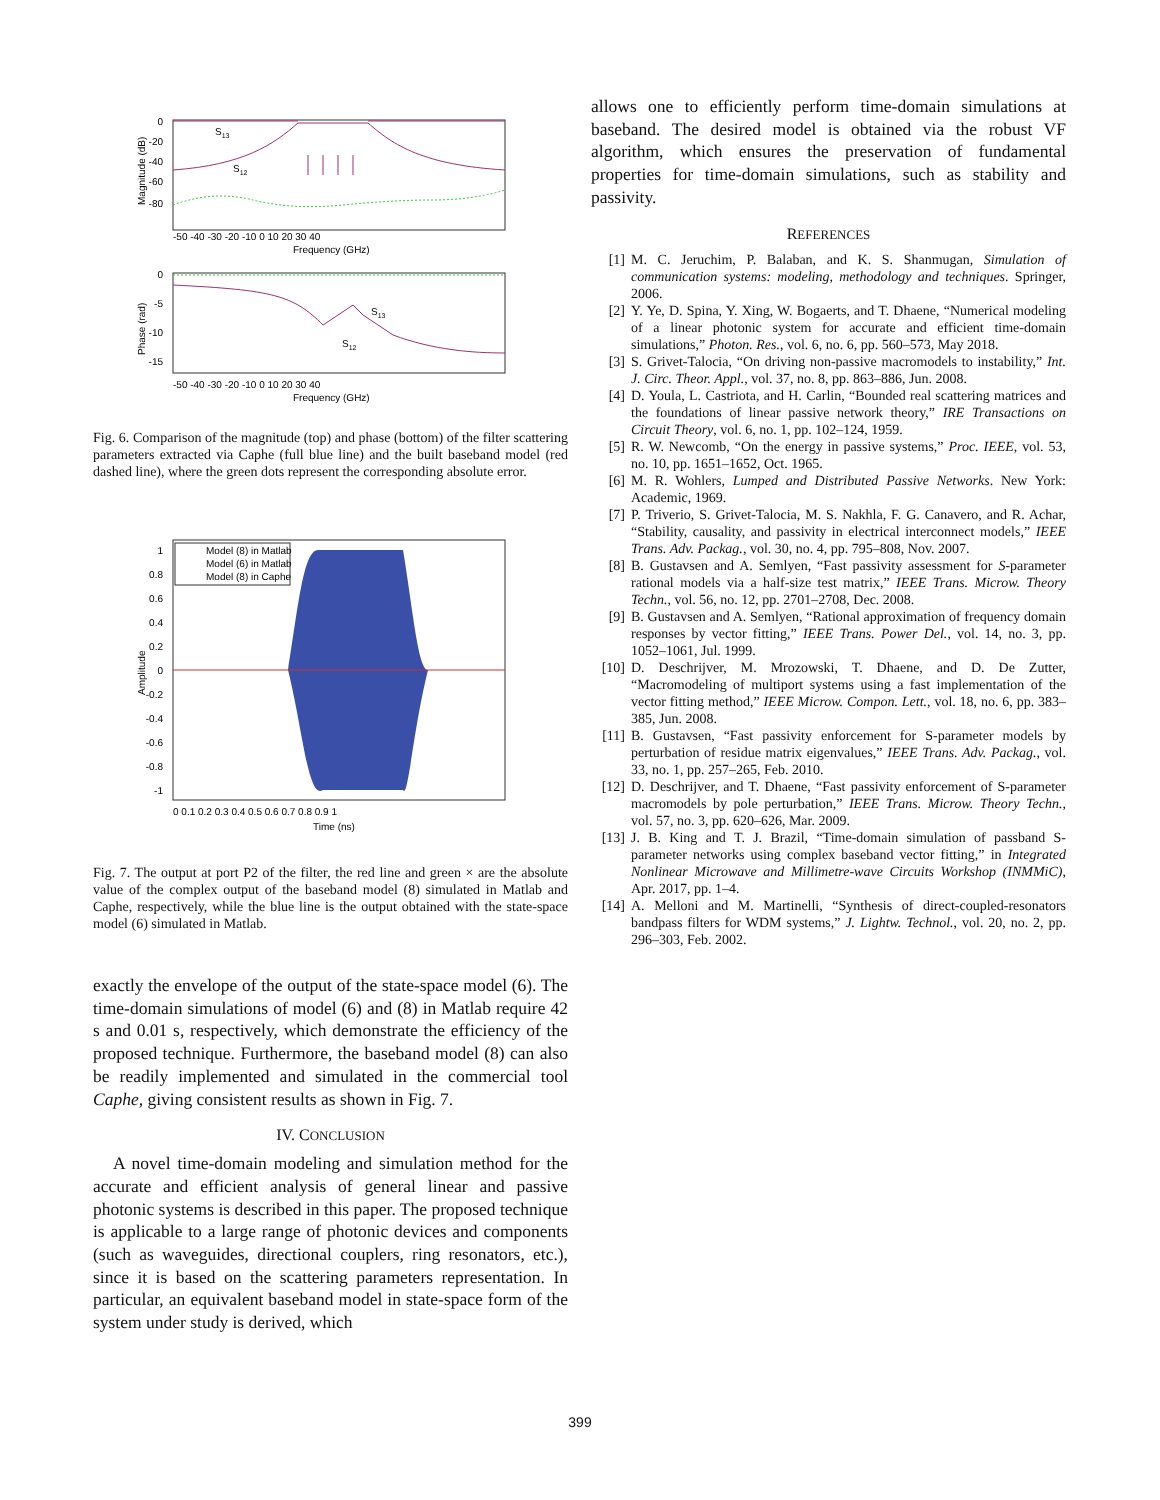0
-20
-40
-60
-80
Magnitude (dB)
S13
S12
-50 -40 -30 -20 -10 0 10 20 30 40
Frequency (GHz)
0
-5
-10
-15
Phase (rad)
S13
S12
-50 -40 -30 -20 -10 0 10 20 30 40
Frequency (GHz)
Fig. 6. Comparison of the magnitude (top) and phase (bottom) of the filter scattering parameters extracted via Caphe (full blue line) and the built baseband model (red dashed line), where the green dots represent the corresponding absolute error.
1
0.8
0.6
0.4
0.2
0
-0.2
-0.4
-0.6
-0.8
-1
Amplitude
Model (8) in Matlab
Model (6) in Matlab
Model (8) in Caphe
0 0.1 0.2 0.3 0.4 0.5 0.6 0.7 0.8 0.9 1
Time (ns)
Fig. 7. The output at port P2 of the filter, the red line and green × are the absolute value of the complex output of the baseband model (8) simulated in Matlab and Caphe, respectively, while the blue line is the output obtained with the state-space model (6) simulated in Matlab.
exactly the envelope of the output of the state-space model (6). The time-domain simulations of model (6) and (8) in Matlab require 42 s and 0.01 s, respectively, which demonstrate the efficiency of the proposed technique. Furthermore, the baseband model (8) can also be readily implemented and simulated in the commercial tool Caphe, giving consistent results as shown in Fig. 7.
IV. CONCLUSION
A novel time-domain modeling and simulation method for the accurate and efficient analysis of general linear and passive photonic systems is described in this paper. The proposed technique is applicable to a large range of photonic devices and components (such as waveguides, directional couplers, ring resonators, etc.), since it is based on the scattering parameters representation. In particular, an equivalent baseband model in state-space form of the system under study is derived, which
allows one to efficiently perform time-domain simulations at baseband. The desired model is obtained via the robust VF algorithm, which ensures the preservation of fundamental properties for time-domain simulations, such as stability and passivity.
REFERENCES
[1] M. C. Jeruchim, P. Balaban, and K. S. Shanmugan, Simulation of communication systems: modeling, methodology and techniques. Springer, 2006.
[2] Y. Ye, D. Spina, Y. Xing, W. Bogaerts, and T. Dhaene, “Numerical modeling of a linear photonic system for accurate and efficient time-domain simulations,” Photon. Res., vol. 6, no. 6, pp. 560–573, May 2018.
[3] S. Grivet-Talocia, “On driving non-passive macromodels to instability,” Int. J. Circ. Theor. Appl., vol. 37, no. 8, pp. 863–886, Jun. 2008.
[4] D. Youla, L. Castriota, and H. Carlin, “Bounded real scattering matrices and the foundations of linear passive network theory,” IRE Transactions on Circuit Theory, vol. 6, no. 1, pp. 102–124, 1959.
[5] R. W. Newcomb, “On the energy in passive systems,” Proc. IEEE, vol. 53, no. 10, pp. 1651–1652, Oct. 1965.
[6] M. R. Wohlers, Lumped and Distributed Passive Networks. New York: Academic, 1969.
[7] P. Triverio, S. Grivet-Talocia, M. S. Nakhla, F. G. Canavero, and R. Achar, “Stability, causality, and passivity in electrical interconnect models,” IEEE Trans. Adv. Packag., vol. 30, no. 4, pp. 795–808, Nov. 2007.
[8] B. Gustavsen and A. Semlyen, “Fast passivity assessment for S-parameter rational models via a half-size test matrix,” IEEE Trans. Microw. Theory Techn., vol. 56, no. 12, pp. 2701–2708, Dec. 2008.
[9] B. Gustavsen and A. Semlyen, “Rational approximation of frequency domain responses by vector fitting,” IEEE Trans. Power Del., vol. 14, no. 3, pp. 1052–1061, Jul. 1999.
[10] D. Deschrijver, M. Mrozowski, T. Dhaene, and D. De Zutter, “Macromodeling of multiport systems using a fast implementation of the vector fitting method,” IEEE Microw. Compon. Lett., vol. 18, no. 6, pp. 383–385, Jun. 2008.
[11] B. Gustavsen, “Fast passivity enforcement for S-parameter models by perturbation of residue matrix eigenvalues,” IEEE Trans. Adv. Packag., vol. 33, no. 1, pp. 257–265, Feb. 2010.
[12] D. Deschrijver, and T. Dhaene, “Fast passivity enforcement of S-parameter macromodels by pole perturbation,” IEEE Trans. Microw. Theory Techn., vol. 57, no. 3, pp. 620–626, Mar. 2009.
[13] J. B. King and T. J. Brazil, “Time-domain simulation of passband S-parameter networks using complex baseband vector fitting,” in Integrated Nonlinear Microwave and Millimetre-wave Circuits Workshop (INMMiC), Apr. 2017, pp. 1–4.
[14] A. Melloni and M. Martinelli, “Synthesis of direct-coupled-resonators bandpass filters for WDM systems,” J. Lightw. Technol., vol. 20, no. 2, pp. 296–303, Feb. 2002.
399